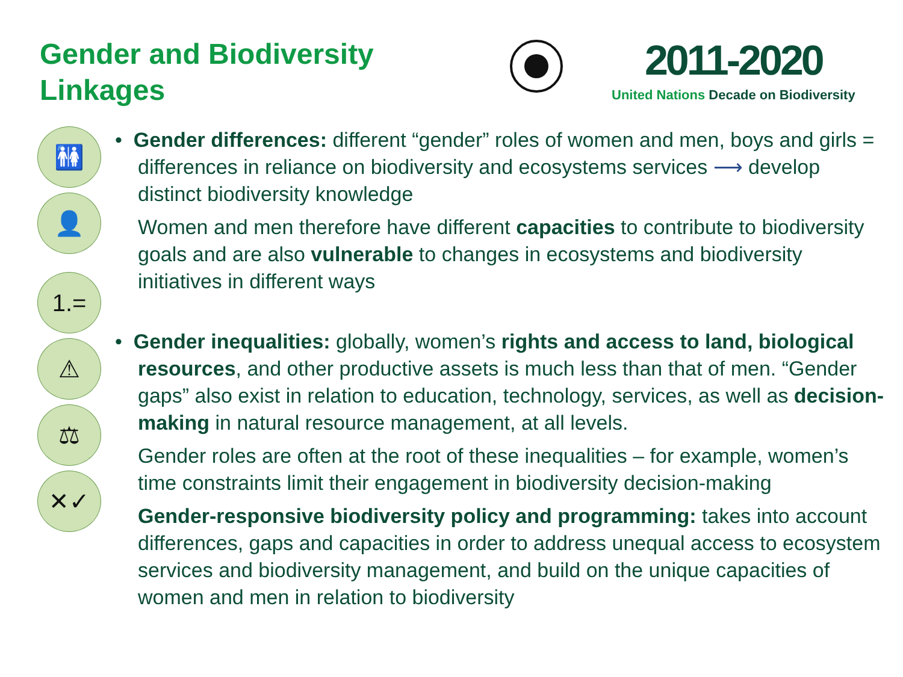Gender and Biodiversity Linkages
2011-2020
United Nations Decade on Biodiversity
🚻
👤
1.=
⚠
⚖
✕✓
• Gender differences: different “gender” roles of women and men, boys and girls = differences in reliance on biodiversity and ecosystems services ⟶ develop distinct biodiversity knowledge
Women and men therefore have different capacities to contribute to biodiversity goals and are also vulnerable to changes in ecosystems and biodiversity initiatives in different ways
• Gender inequalities: globally, women’s rights and access to land, biological resources, and other productive assets is much less than that of men. “Gender gaps” also exist in relation to education, technology, services, as well as decision-making in natural resource management, at all levels.
Gender roles are often at the root of these inequalities – for example, women’s time constraints limit their engagement in biodiversity decision-making
Gender-responsive biodiversity policy and programming: takes into account differences, gaps and capacities in order to address unequal access to ecosystem services and biodiversity management, and build on the unique capacities of women and men in relation to biodiversity